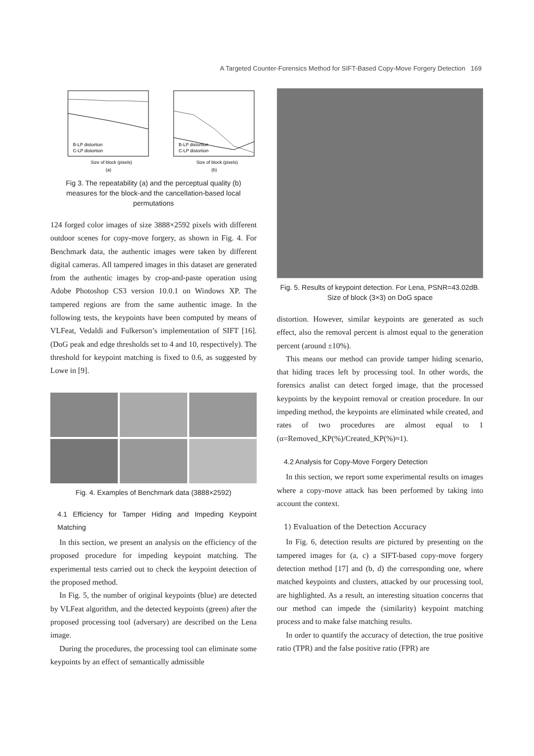A Targeted Counter-Forensics Method for SIFT-Based Copy-Move Forgery Detection 169
Size of block (pixels)
(a)
B-LP distortion
C-LP distortion
Size of block (pixels)
(b)
B-LP distortion
C-LP distortion
Fig 3. The repeatability (a) and the perceptual quality (b) measures for the block-and the cancellation-based local permutations
124 forged color images of size 3888×2592 pixels with different outdoor scenes for copy-move forgery, as shown in Fig. 4. For Benchmark data, the authentic images were taken by different digital cameras. All tampered images in this dataset are generated from the authentic images by crop-and-paste operation using Adobe Photoshop CS3 version 10.0.1 on Windows XP. The tampered regions are from the same authentic image. In the following tests, the keypoints have been computed by means of VLFeat, Vedaldi and Fulkerson’s implementation of SIFT [16]. (DoG peak and edge thresholds set to 4 and 10, respectively). The threshold for keypoint matching is fixed to 0.6, as suggested by Lowe in [9].
Fig. 4. Examples of Benchmark data (3888×2592)
4.1 Efficiency for Tamper Hiding and Impeding Keypoint Matching
In this section, we present an analysis on the efficiency of the proposed procedure for impeding keypoint matching. The experimental tests carried out to check the keypoint detection of the proposed method.
In Fig. 5, the number of original keypoints (blue) are detected by VLFeat algorithm, and the detected keypoints (green) after the proposed processing tool (adversary) are described on the Lena image.
During the procedures, the processing tool can eliminate some keypoints by an effect of semantically admissible
Fig. 5. Results of keypoint detection. For Lena, PSNR=43.02dB. Size of block (3×3) on DoG space
distortion. However, similar keypoints are generated as such effect, also the removal percent is almost equal to the generation percent (around ±10%).
This means our method can provide tamper hiding scenario, that hiding traces left by processing tool. In other words, the forensics analist can detect forged image, that the processed keypoints by the keypoint removal or creation procedure. In our impeding method, the keypoints are eliminated while created, and rates of two procedures are almost equal to 1 (α=Removed_KP(%)/Created_KP(%)≈1).
4.2 Analysis for Copy-Move Forgery Detection
In this section, we report some experimental results on images where a copy-move attack has been performed by taking into account the context.
1) Evaluation of the Detection Accuracy
In Fig. 6, detection results are pictured by presenting on the tampered images for (a, c) a SIFT-based copy-move forgery detection method [17] and (b, d) the corresponding one, where matched keypoints and clusters, attacked by our processing tool, are highlighted. As a result, an interesting situation concerns that our method can impede the (similarity) keypoint matching process and to make false matching results.
In order to quantify the accuracy of detection, the true positive ratio (TPR) and the false positive ratio (FPR) are